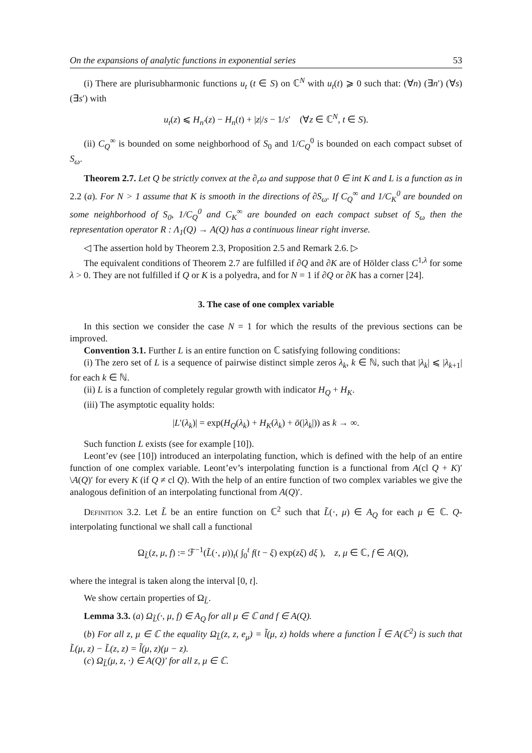On the expansions of analytic functions in exponential series 53
(i) There are plurisubharmonic functions u<sub>t</sub> (t ∈ S) on ℂ<sup>N</sup> with u<sub>t</sub>(t) ⩾ 0 such that: (∀n) (∃n′) (∀s) (∃s′) with
u<sub>t</sub>(z) ⩽ H<sub>n′</sub>(z) − H<sub>n</sub>(t) + |z|/s − 1/s′ (∀z ∈ ℂ<sup>N</sup>, t ∈ S).
(ii) C<sub>Q</sub><sup>∞</sup> is bounded on some neighborhood of S<sub>0</sub> and 1/C<sub>Q</sub><sup>0</sup> is bounded on each compact subset of S<sub>ω</sub>.
Theorem 2.7. Let Q be strictly convex at the ∂<sub>r</sub>ω and suppose that 0 ∈ int K and L is a function as in 2.2 (a). For N > 1 assume that K is smooth in the directions of ∂S<sub>ω</sub>. If C<sub>Q</sub><sup>∞</sup> and 1/C<sub>K</sub><sup>0</sup> are bounded on some neighborhood of S<sub>0</sub>, 1/C<sub>Q</sub><sup>0</sup> and C<sub>K</sub><sup>∞</sup> are bounded on each compact subset of S<sub>ω</sub> then the representation operator R : Λ<sub>1</sub>(Q) → A(Q) has a continuous linear right inverse.
◁ The assertion hold by Theorem 2.3, Proposition 2.5 and Remark 2.6. ▷
The equivalent conditions of Theorem 2.7 are fulfilled if ∂Q and ∂K are of Hölder class C<sup>1,λ</sup> for some λ > 0. They are not fulfilled if Q or K is a polyedra, and for N = 1 if ∂Q or ∂K has a corner [24].
3. The case of one complex variable
In this section we consider the case N = 1 for which the results of the previous sections can be improved.
Convention 3.1. Further L is an entire function on ℂ satisfying following conditions:
(i) The zero set of L is a sequence of pairwise distinct simple zeros λ<sub>k</sub>, k ∈ ℕ, such that |λ<sub>k</sub>| ⩽ |λ<sub>k+1</sub>| for each k ∈ ℕ.
(ii) L is a function of completely regular growth with indicator H<sub>Q</sub> + H<sub>K</sub>.
(iii) The asymptotic equality holds:
|L′(λ<sub>k</sub>)| = exp(H<sub>Q</sub>(λ<sub>k</sub>) + H<sub>K</sub>(λ<sub>k</sub>) + ō(|λ<sub>k</sub>|)) as k → ∞.
Such function L exists (see for example [10]).
Leont’ev (see [10]) introduced an interpolating function, which is defined with the help of an entire function of one complex variable. Leont’ev’s interpolating function is a functional from A(cl Q + K)′\A(Q)′ for every K (if Q ≠ cl Q). With the help of an entire function of two complex variables we give the analogous definition of an interpolating functional from A(Q)′.
Definition 3.2. Let L̃ be an entire function on ℂ<sup>2</sup> such that L̃(·, μ) ∈ A<sub>Q</sub> for each μ ∈ ℂ. Q-interpolating functional we shall call a functional
Ω<sub>L̃</sub>(z, μ, f) := ℱ<sup>−1</sup>(L̃(·, μ))<sub>t</sub>( ∫<sub>0</sub><sup>t</sup> f(t − ξ) exp(zξ) dξ ), z, μ ∈ ℂ, f ∈ A(Q),
where the integral is taken along the interval [0, t].
We show certain properties of Ω<sub>L̃</sub>.
Lemma 3.3. (a) Ω<sub>L̃</sub>(·, μ, f) ∈ A<sub>Q</sub> for all μ ∈ ℂ and f ∈ A(Q).
(b) For all z, μ ∈ ℂ the equality Ω<sub>L̃</sub>(z, z, e<sub>μ</sub>) = l̃(μ, z) holds where a function l̃ ∈ A(ℂ<sup>2</sup>) is such that L̃(μ, z) − L̃(z, z) = l̃(μ, z)(μ − z).
(c) Ω<sub>L̃</sub>(μ, z, ·) ∈ A(Q)′ for all z, μ ∈ ℂ.